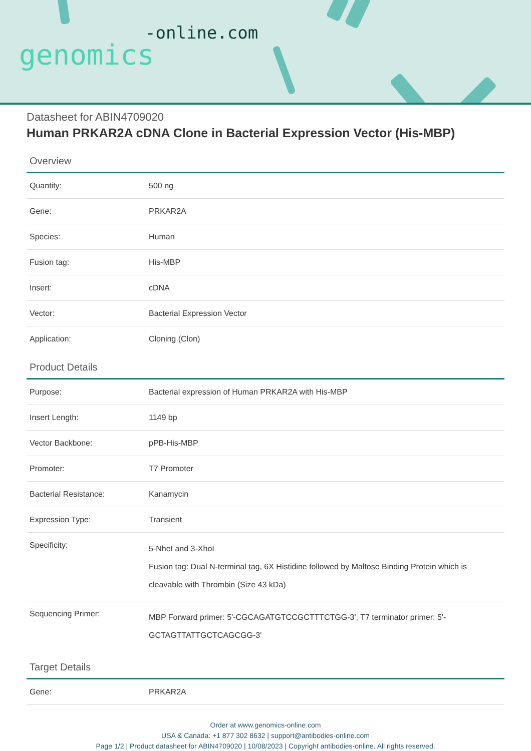-online.com
genomics
Datasheet for ABIN4709020
Human PRKAR2A cDNA Clone in Bacterial Expression Vector (His-MBP)
Overview
| Quantity: | 500 ng |
| Gene: | PRKAR2A |
| Species: | Human |
| Fusion tag: | His-MBP |
| Insert: | cDNA |
| Vector: | Bacterial Expression Vector |
| Application: | Cloning (Clon) |
Product Details
| Purpose: | Bacterial expression of Human PRKAR2A with His-MBP |
| Insert Length: | 1149 bp |
| Vector Backbone: | pPB-His-MBP |
| Promoter: | T7 Promoter |
| Bacterial Resistance: | Kanamycin |
| Expression Type: | Transient |
| Specificity: | 5-NheI and 3-XhoI Fusion tag: Dual N-terminal tag, 6X Histidine followed by Maltose Binding Protein which is cleavable with Thrombin (Size 43 kDa) |
| Sequencing Primer: | MBP Forward primer: 5'-CGCAGATGTCCGCTTTCTGG-3', T7 terminator primer: 5'-GCTAGTTATTGCTCAGCGG-3' |
Target Details
| Gene: | PRKAR2A |
Order at www.genomics-online.com
USA & Canada: +1 877 302 8632 | support@antibodies-online.com
Page 1/2 | Product datasheet for ABIN4709020 | 10/08/2023 | Copyright antibodies-online. All rights reserved.